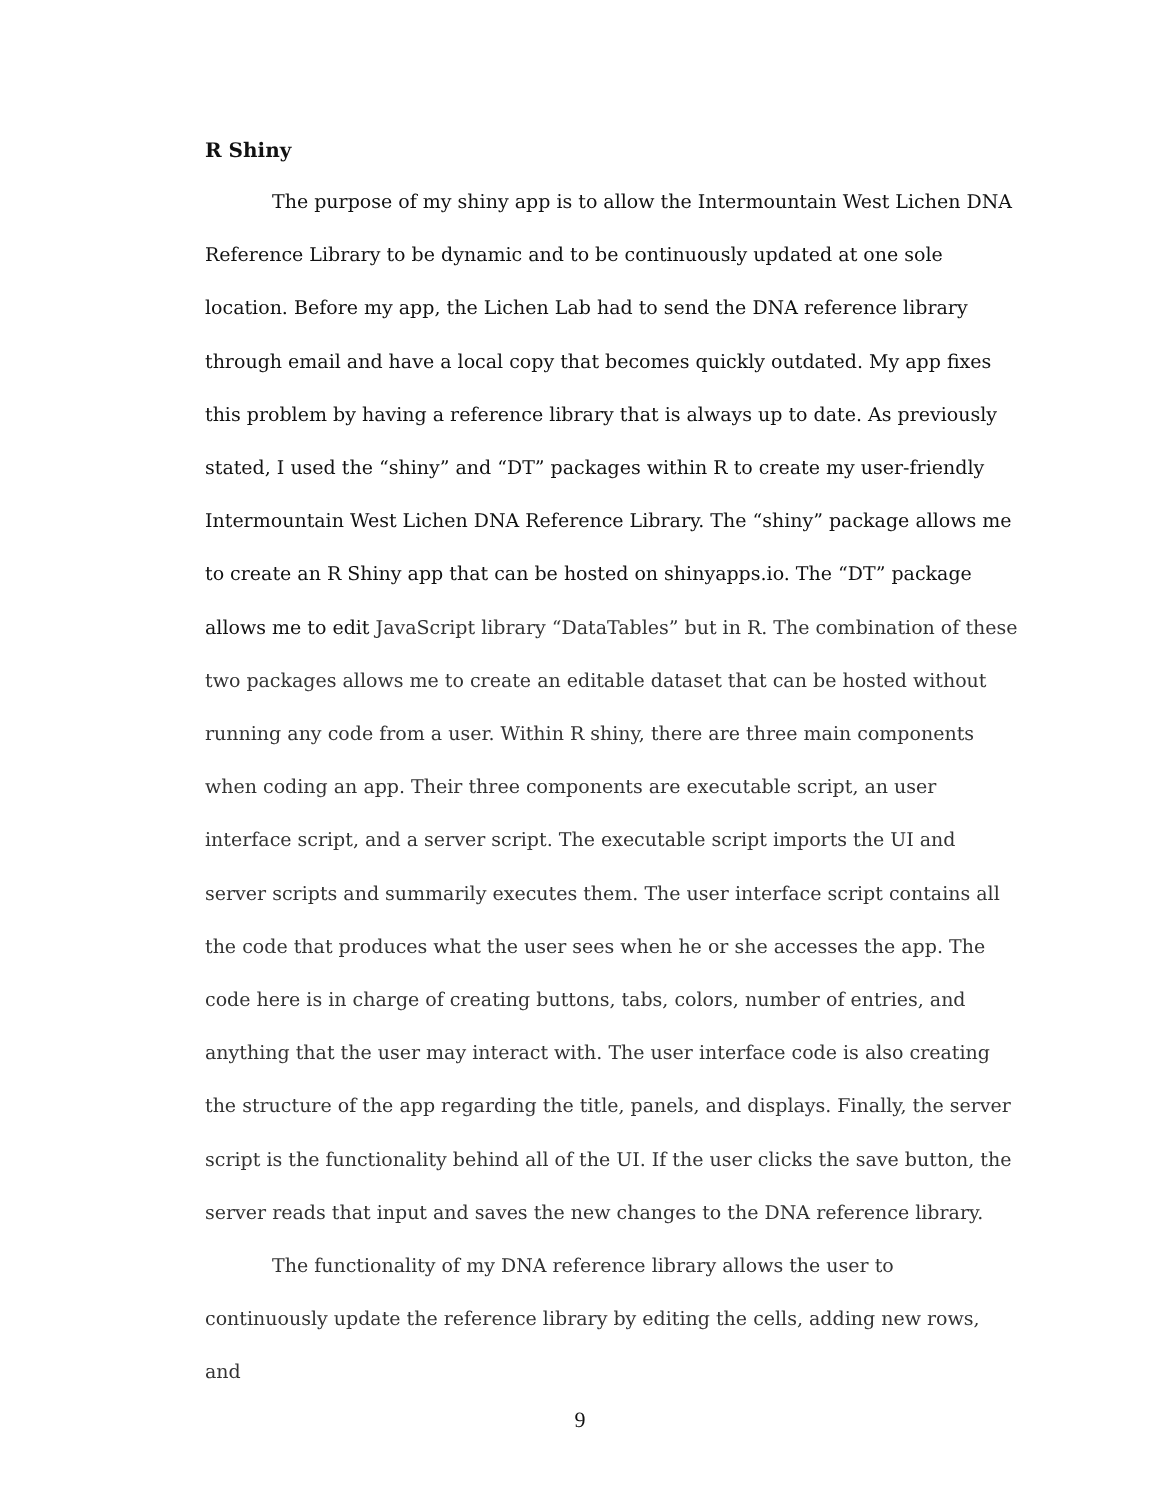R Shiny
The purpose of my shiny app is to allow the Intermountain West Lichen DNA Reference Library to be dynamic and to be continuously updated at one sole location. Before my app, the Lichen Lab had to send the DNA reference library through email and have a local copy that becomes quickly outdated. My app fixes this problem by having a reference library that is always up to date. As previously stated, I used the “shiny” and “DT” packages within R to create my user-friendly Intermountain West Lichen DNA Reference Library. The “shiny” package allows me to create an R Shiny app that can be hosted on shinyapps.io. The “DT” package allows me to edit JavaScript library “DataTables” but in R. The combination of these two packages allows me to create an editable dataset that can be hosted without running any code from a user. Within R shiny, there are three main components when coding an app. Their three components are executable script, an user interface script, and a server script. The executable script imports the UI and server scripts and summarily executes them. The user interface script contains all the code that produces what the user sees when he or she accesses the app. The code here is in charge of creating buttons, tabs, colors, number of entries, and anything that the user may interact with. The user interface code is also creating the structure of the app regarding the title, panels, and displays. Finally, the server script is the functionality behind all of the UI. If the user clicks the save button, the server reads that input and saves the new changes to the DNA reference library.
The functionality of my DNA reference library allows the user to continuously update the reference library by editing the cells, adding new rows, and
9